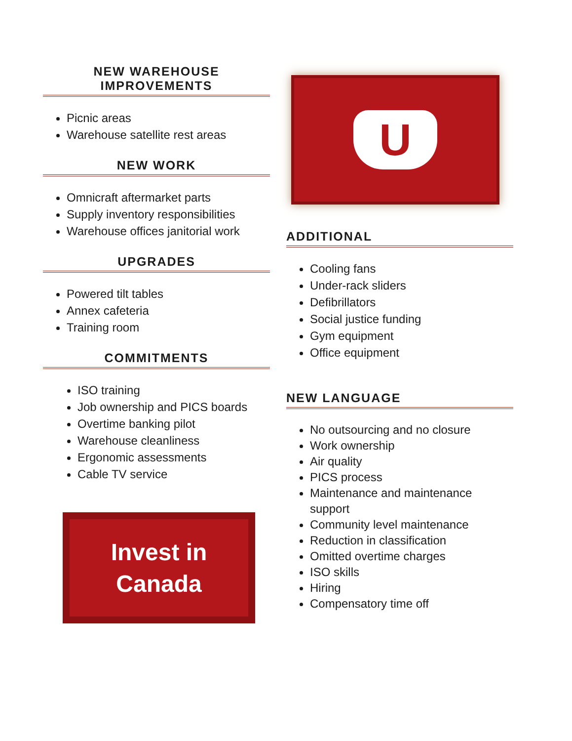NEW WAREHOUSE
IMPROVEMENTS
Picnic areas
Warehouse satellite rest areas
NEW WORK
Omnicraft aftermarket parts
Supply inventory responsibilities
Warehouse offices janitorial work
UPGRADES
Powered tilt tables
Annex cafeteria
Training room
COMMITMENTS
ISO training
Job ownership and PICS boards
Overtime banking pilot
Warehouse cleanliness
Ergonomic assessments
Cable TV service
Invest in
Canada
U
ADDITIONAL
Cooling fans
Under-rack sliders
Defibrillators
Social justice funding
Gym equipment
Office equipment
NEW LANGUAGE
No outsourcing and no closure
Work ownership
Air quality
PICS process
Maintenance and maintenance support
Community level maintenance
Reduction in classification
Omitted overtime charges
ISO skills
Hiring
Compensatory time off